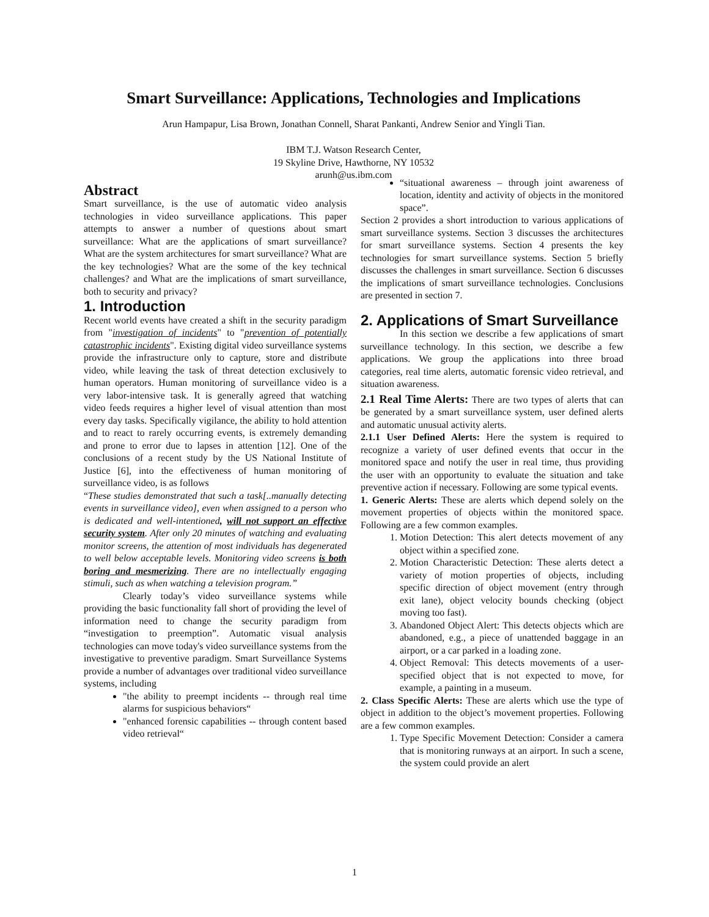Smart Surveillance: Applications, Technologies and Implications
Arun Hampapur, Lisa Brown, Jonathan Connell, Sharat Pankanti, Andrew Senior and Yingli Tian.
IBM T.J. Watson Research Center,
19 Skyline Drive, Hawthorne, NY 10532
arunh@us.ibm.com
Abstract
Smart surveillance, is the use of automatic video analysis technologies in video surveillance applications. This paper attempts to answer a number of questions about smart surveillance: What are the applications of smart surveillance? What are the system architectures for smart surveillance? What are the key technologies? What are the some of the key technical challenges? and What are the implications of smart surveillance, both to security and privacy?
1. Introduction
Recent world events have created a shift in the security paradigm from "investigation of incidents" to "prevention of potentially catastrophic incidents". Existing digital video surveillance systems provide the infrastructure only to capture, store and distribute video, while leaving the task of threat detection exclusively to human operators. Human monitoring of surveillance video is a very labor-intensive task. It is generally agreed that watching video feeds requires a higher level of visual attention than most every day tasks. Specifically vigilance, the ability to hold attention and to react to rarely occurring events, is extremely demanding and prone to error due to lapses in attention [12]. One of the conclusions of a recent study by the US National Institute of Justice [6], into the effectiveness of human monitoring of surveillance video, is as follows
“These studies demonstrated that such a task[..manually detecting events in surveillance video], even when assigned to a person who is dedicated and well-intentioned, will not support an effective security system. After only 20 minutes of watching and evaluating monitor screens, the attention of most individuals has degenerated to well below acceptable levels. Monitoring video screens is both boring and mesmerizing. There are no intellectually engaging stimuli, such as when watching a television program.”
Clearly today’s video surveillance systems while providing the basic functionality fall short of providing the level of information need to change the security paradigm from “investigation to preemption”. Automatic visual analysis technologies can move today's video surveillance systems from the investigative to preventive paradigm. Smart Surveillance Systems provide a number of advantages over traditional video surveillance systems, including
"the ability to preempt incidents -- through real time alarms for suspicious behaviors“
"enhanced forensic capabilities -- through content based video retrieval“
“situational awareness – through joint awareness of location, identity and activity of objects in the monitored space”.
Section 2 provides a short introduction to various applications of smart surveillance systems. Section 3 discusses the architectures for smart surveillance systems. Section 4 presents the key technologies for smart surveillance systems. Section 5 briefly discusses the challenges in smart surveillance. Section 6 discusses the implications of smart surveillance technologies. Conclusions are presented in section 7.
2. Applications of Smart Surveillance
In this section we describe a few applications of smart surveillance technology. In this section, we describe a few applications. We group the applications into three broad categories, real time alerts, automatic forensic video retrieval, and situation awareness.
2.1 Real Time Alerts: There are two types of alerts that can be generated by a smart surveillance system, user defined alerts and automatic unusual activity alerts.
2.1.1 User Defined Alerts: Here the system is required to recognize a variety of user defined events that occur in the monitored space and notify the user in real time, thus providing the user with an opportunity to evaluate the situation and take preventive action if necessary. Following are some typical events.
1. Generic Alerts: These are alerts which depend solely on the movement properties of objects within the monitored space. Following are a few common examples.
1. Motion Detection: This alert detects movement of any object within a specified zone.
2. Motion Characteristic Detection: These alerts detect a variety of motion properties of objects, including specific direction of object movement (entry through exit lane), object velocity bounds checking (object moving too fast).
3. Abandoned Object Alert: This detects objects which are abandoned, e.g., a piece of unattended baggage in an airport, or a car parked in a loading zone.
4. Object Removal: This detects movements of a user-specified object that is not expected to move, for example, a painting in a museum.
2. Class Specific Alerts: These are alerts which use the type of object in addition to the object’s movement properties. Following are a few common examples.
1. Type Specific Movement Detection: Consider a camera that is monitoring runways at an airport. In such a scene, the system could provide an alert
1